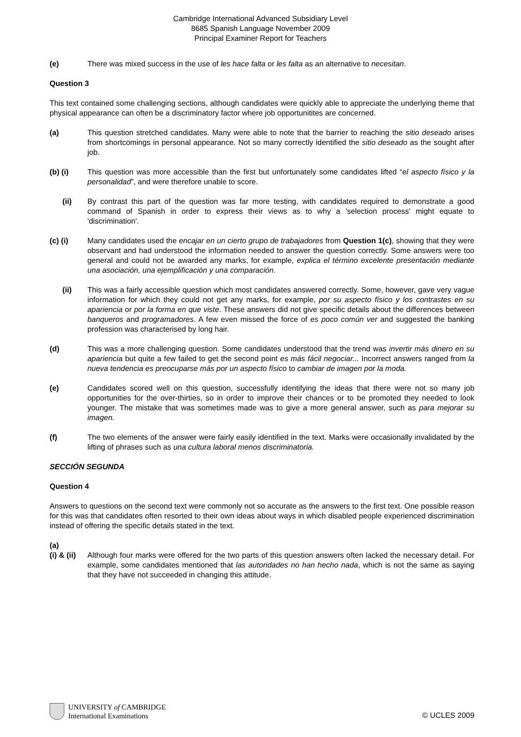Cambridge International Advanced Subsidiary Level
8685 Spanish Language November 2009
Principal Examiner Report for Teachers
(e) There was mixed success in the use of les hace falta or les falta as an alternative to necesitan.
Question 3
This text contained some challenging sections, although candidates were quickly able to appreciate the underlying theme that physical appearance can often be a discriminatory factor where job opportunitites are concerned.
(a) This question stretched candidates. Many were able to note that the barrier to reaching the sitio deseado arises from shortcomings in personal appearance. Not so many correctly identified the sitio deseado as the sought after job.
(b) (i) This question was more accessible than the first but unfortunately some candidates lifted “el aspecto físico y la personalidad”, and were therefore unable to score.
(ii) By contrast this part of the question was far more testing, with candidates required to demonstrate a good command of Spanish in order to express their views as to why a 'selection process' might equate to 'discrimination'.
(c) (i) Many candidates used the encajar en un cierto grupo de trabajadores from Question 1(c), showing that they were observant and had understood the information needed to answer the question correctly. Some answers were too general and could not be awarded any marks, for example, explica el término excelente presentación mediante una asociación, una ejemplificación y una comparación.
(ii) This was a fairly accessible question which most candidates answered correctly. Some, however, gave very vague information for which they could not get any marks, for example, por su aspecto físico y los contrastes en su apariencia or por la forma en que viste. These answers did not give specific details about the differences between banqueros and programadores. A few even missed the force of es poco común ver and suggested the banking profession was characterised by long hair.
(d) This was a more challenging question. Some candidates understood that the trend was invertir más dinero en su apariencia but quite a few failed to get the second point es más fácil negociar... Incorrect answers ranged from la nueva tendencia es preocuparse más por un aspecto físico to cambiar de imagen por la moda.
(e) Candidates scored well on this question, successfully identifying the ideas that there were not so many job opportunities for the over-thirties, so in order to improve their chances or to be promoted they needed to look younger. The mistake that was sometimes made was to give a more general answer, such as para mejorar su imagen.
(f) The two elements of the answer were fairly easily identified in the text. Marks were occasionally invalidated by the lifting of phrases such as una cultura laboral menos discriminatoria.
SECCIÓN SEGUNDA
Question 4
Answers to questions on the second text were commonly not so accurate as the answers to the first text. One possible reason for this was that candidates often resorted to their own ideas about ways in which disabled people experienced discrimination instead of offering the specific details stated in the text.
(a)
(i) & (ii)
Although four marks were offered for the two parts of this question answers often lacked the necessary detail. For example, some candidates mentioned that las autoridades no han hecho nada, which is not the same as saying that they have not succeeded in changing this attitude.
UNIVERSITY of CAMBRIDGE
International Examinations
© UCLES 2009